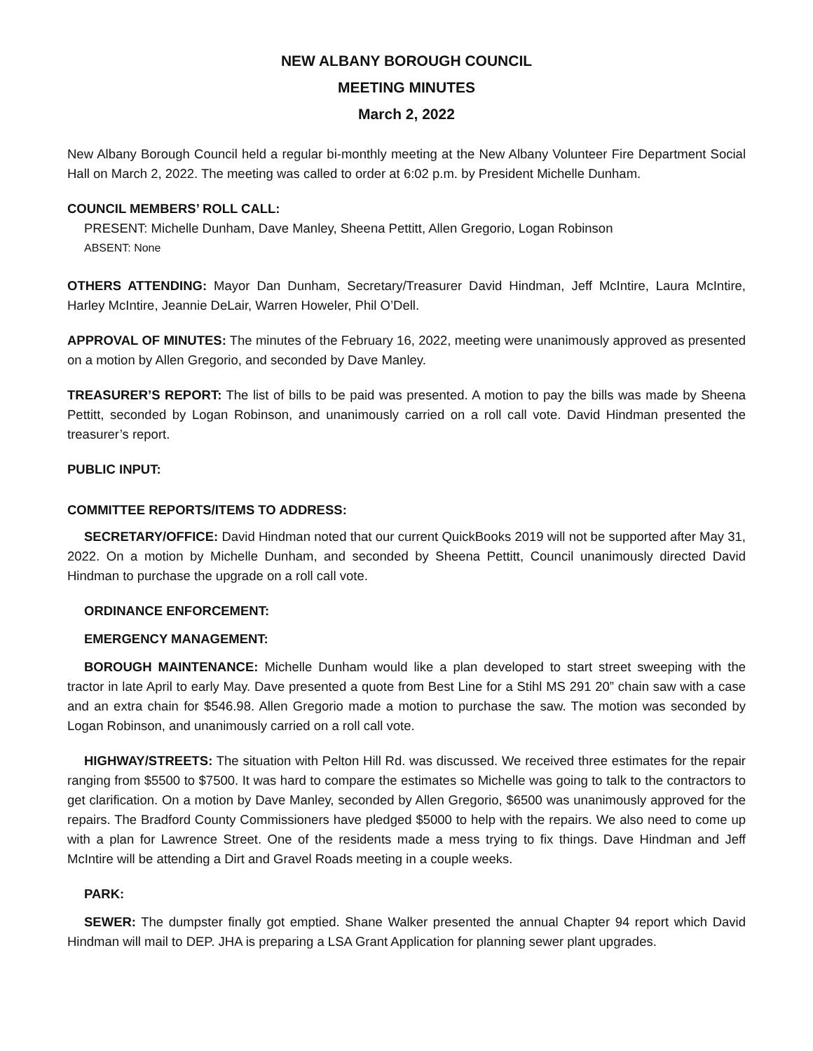NEW ALBANY BOROUGH COUNCIL
MEETING MINUTES
March 2, 2022
New Albany Borough Council held a regular bi-monthly meeting at the New Albany Volunteer Fire Department Social Hall on March 2, 2022. The meeting was called to order at 6:02 p.m. by President Michelle Dunham.
COUNCIL MEMBERS’ ROLL CALL:
PRESENT: Michelle Dunham, Dave Manley, Sheena Pettitt, Allen Gregorio, Logan Robinson
ABSENT: None
OTHERS ATTENDING: Mayor Dan Dunham, Secretary/Treasurer David Hindman, Jeff McIntire, Laura McIntire, Harley McIntire, Jeannie DeLair, Warren Howeler, Phil O’Dell.
APPROVAL OF MINUTES: The minutes of the February 16, 2022, meeting were unanimously approved as presented on a motion by Allen Gregorio, and seconded by Dave Manley.
TREASURER’S REPORT: The list of bills to be paid was presented. A motion to pay the bills was made by Sheena Pettitt, seconded by Logan Robinson, and unanimously carried on a roll call vote. David Hindman presented the treasurer’s report.
PUBLIC INPUT:
COMMITTEE REPORTS/ITEMS TO ADDRESS:
SECRETARY/OFFICE: David Hindman noted that our current QuickBooks 2019 will not be supported after May 31, 2022. On a motion by Michelle Dunham, and seconded by Sheena Pettitt, Council unanimously directed David Hindman to purchase the upgrade on a roll call vote.
ORDINANCE ENFORCEMENT:
EMERGENCY MANAGEMENT:
BOROUGH MAINTENANCE: Michelle Dunham would like a plan developed to start street sweeping with the tractor in late April to early May. Dave presented a quote from Best Line for a Stihl MS 291 20” chain saw with a case and an extra chain for $546.98. Allen Gregorio made a motion to purchase the saw. The motion was seconded by Logan Robinson, and unanimously carried on a roll call vote.
HIGHWAY/STREETS: The situation with Pelton Hill Rd. was discussed. We received three estimates for the repair ranging from $5500 to $7500. It was hard to compare the estimates so Michelle was going to talk to the contractors to get clarification. On a motion by Dave Manley, seconded by Allen Gregorio, $6500 was unanimously approved for the repairs. The Bradford County Commissioners have pledged $5000 to help with the repairs. We also need to come up with a plan for Lawrence Street. One of the residents made a mess trying to fix things. Dave Hindman and Jeff McIntire will be attending a Dirt and Gravel Roads meeting in a couple weeks.
PARK:
SEWER: The dumpster finally got emptied. Shane Walker presented the annual Chapter 94 report which David Hindman will mail to DEP. JHA is preparing a LSA Grant Application for planning sewer plant upgrades.